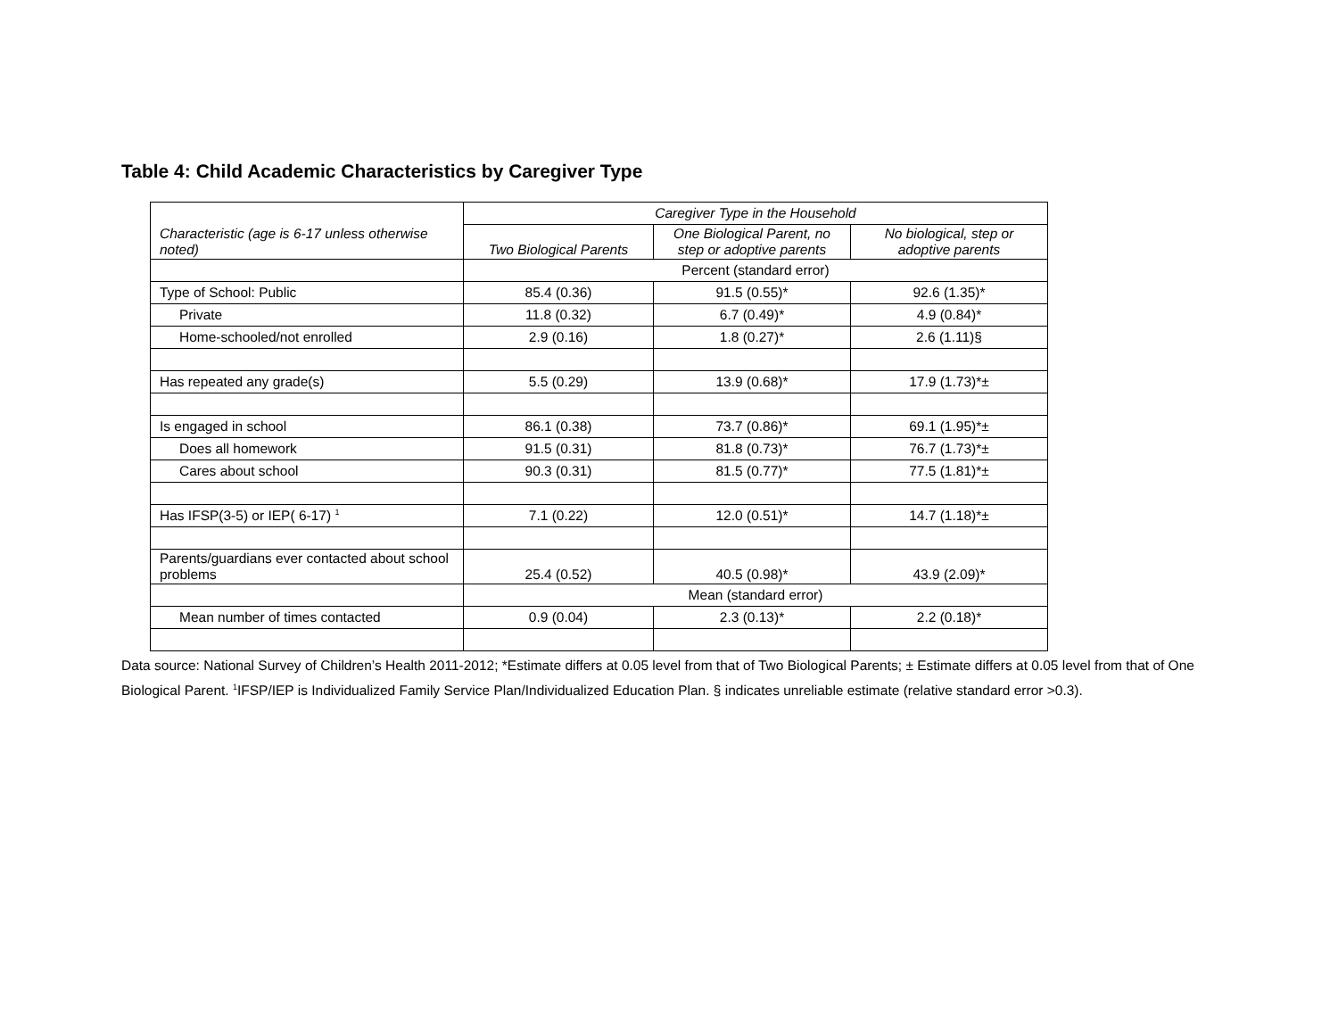Table 4: Child Academic Characteristics by Caregiver Type
| Characteristic (age is 6-17 unless otherwise noted) | Caregiver Type in the Household | | |
| --- | --- | --- | --- |
| | Two Biological Parents | One Biological Parent, no step or adoptive parents | No biological, step or adoptive parents |
| | Percent (standard error) | | |
| Type of School: Public | 85.4 (0.36) | 91.5 (0.55)* | 92.6 (1.35)* |
| Private | 11.8 (0.32) | 6.7 (0.49)* | 4.9 (0.84)* |
| Home-schooled/not enrolled | 2.9 (0.16) | 1.8 (0.27)* | 2.6 (1.11)§ |
| Has repeated any grade(s) | 5.5 (0.29) | 13.9 (0.68)* | 17.9 (1.73)*± |
| Is engaged in school | 86.1 (0.38) | 73.7 (0.86)* | 69.1 (1.95)*± |
| Does all homework | 91.5 (0.31) | 81.8 (0.73)* | 76.7 (1.73)*± |
| Cares about school | 90.3 (0.31) | 81.5 (0.77)* | 77.5 (1.81)*± |
| Has IFSP(3-5) or IEP( 6-17) <sup>1</sup> | 7.1 (0.22) | 12.0 (0.51)* | 14.7 (1.18)*± |
| Parents/guardians ever contacted about school problems | 25.4 (0.52) | 40.5 (0.98)* | 43.9 (2.09)* |
| | Mean (standard error) | | |
| Mean number of times contacted | 0.9 (0.04) | 2.3 (0.13)* | 2.2 (0.18)* |
Data source: National Survey of Children’s Health 2011-2012; *Estimate differs at 0.05 level from that of Two Biological Parents; ± Estimate differs at 0.05 level from that of One Biological Parent. <sup>1</sup>IFSP/IEP is Individualized Family Service Plan/Individualized Education Plan. § indicates unreliable estimate (relative standard error >0.3).